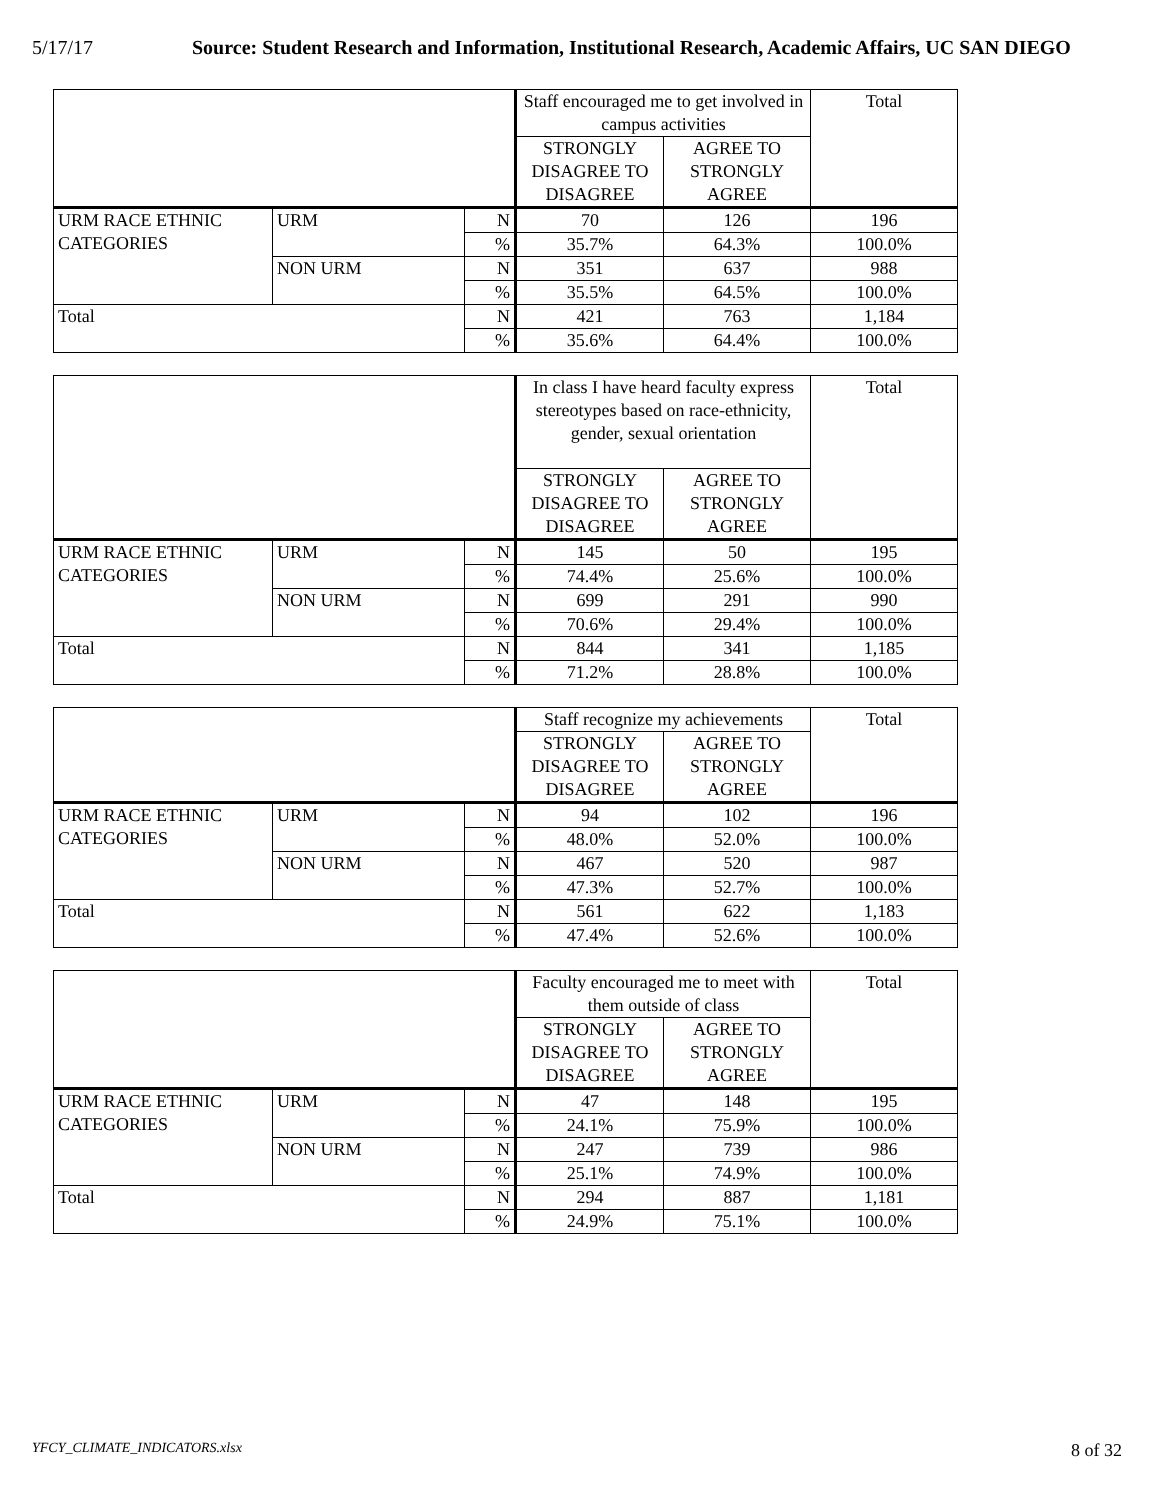5/17/17 Source: Student Research and Information, Institutional Research, Academic Affairs, UC SAN DIEGO
| | | | Staff encouraged me to get involved in campus activities | | Total |
| | | | STRONGLY DISAGREE TO DISAGREE | AGREE TO STRONGLY AGREE | |
| URM RACE ETHNIC CATEGORIES | URM | N | 70 | 126 | 196 |
| | | % | 35.7% | 64.3% | 100.0% |
| | NON URM | N | 351 | 637 | 988 |
| | | % | 35.5% | 64.5% | 100.0% |
| Total | | N | 421 | 763 | 1,184 |
| | | % | 35.6% | 64.4% | 100.0% |
| | | | In class I have heard faculty express stereotypes based on race-ethnicity, gender, sexual orientation | | Total |
| | | | STRONGLY DISAGREE TO DISAGREE | AGREE TO STRONGLY AGREE | |
| URM RACE ETHNIC CATEGORIES | URM | N | 145 | 50 | 195 |
| | | % | 74.4% | 25.6% | 100.0% |
| | NON URM | N | 699 | 291 | 990 |
| | | % | 70.6% | 29.4% | 100.0% |
| Total | | N | 844 | 341 | 1,185 |
| | | % | 71.2% | 28.8% | 100.0% |
| | | | Staff recognize my achievements | | Total |
| | | | STRONGLY DISAGREE TO DISAGREE | AGREE TO STRONGLY AGREE | |
| URM RACE ETHNIC CATEGORIES | URM | N | 94 | 102 | 196 |
| | | % | 48.0% | 52.0% | 100.0% |
| | NON URM | N | 467 | 520 | 987 |
| | | % | 47.3% | 52.7% | 100.0% |
| Total | | N | 561 | 622 | 1,183 |
| | | % | 47.4% | 52.6% | 100.0% |
| | | | Faculty encouraged me to meet with them outside of class | | Total |
| | | | STRONGLY DISAGREE TO DISAGREE | AGREE TO STRONGLY AGREE | |
| URM RACE ETHNIC CATEGORIES | URM | N | 47 | 148 | 195 |
| | | % | 24.1% | 75.9% | 100.0% |
| | NON URM | N | 247 | 739 | 986 |
| | | % | 25.1% | 74.9% | 100.0% |
| Total | | N | 294 | 887 | 1,181 |
| | | % | 24.9% | 75.1% | 100.0% |
YFCY_CLIMATE_INDICATORS.xlsx 8 of 32